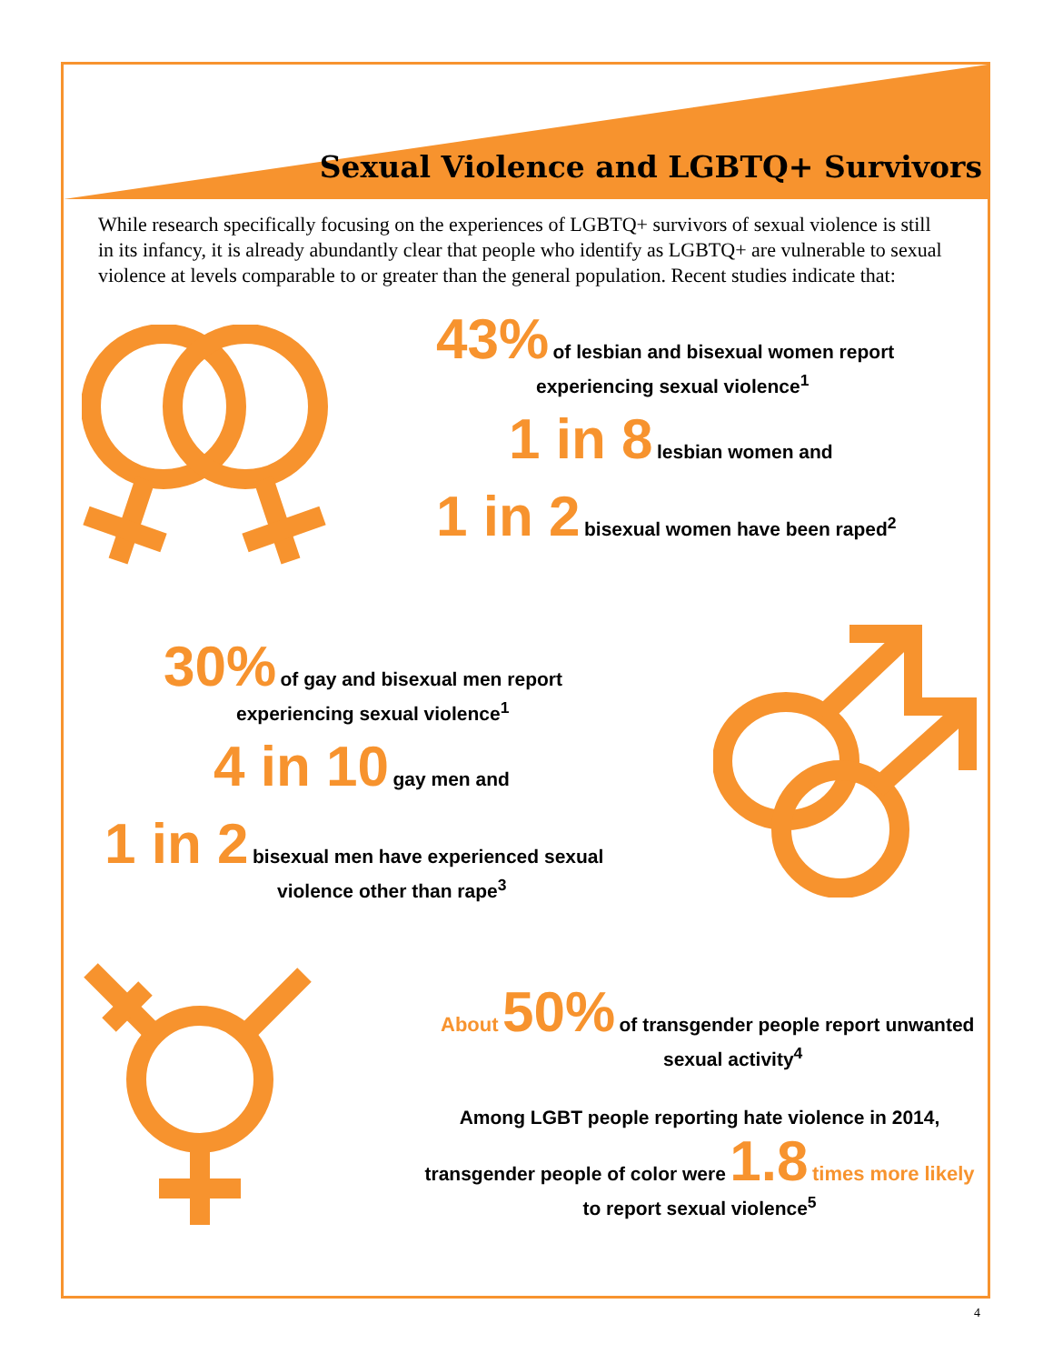Sexual Violence and LGBTQ+ Survivors
While research specifically focusing on the experiences of LGBTQ+ survivors of sexual violence is still in its infancy, it is already abundantly clear that people who identify as LGBTQ+ are vulnerable to sexual violence at levels comparable to or greater than the general population. Recent studies indicate that:
43% of lesbian and bisexual women report
experiencing sexual violence<sup>1</sup>
1 in 8 lesbian women and
1 in 2 bisexual women have been raped<sup>2</sup>
30% of gay and bisexual men report
experiencing sexual violence<sup>1</sup>
4 in 10 gay men and
1 in 2 bisexual men have experienced sexual
violence other than rape<sup>3</sup>
About 50% of transgender people report unwanted
sexual activity<sup>4</sup>
Among LGBT people reporting hate violence in 2014,
transgender people of color were 1.8 times more likely
to report sexual violence<sup>5</sup>
4